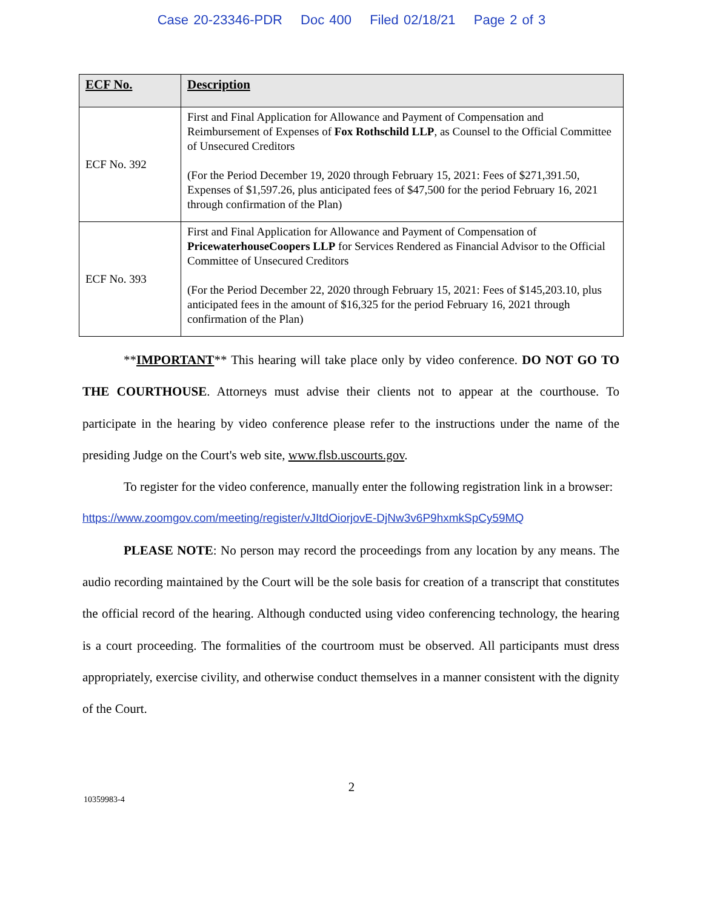Case 20-23346-PDR Doc 400 Filed 02/18/21 Page 2 of 3
| ECF No. | Description |
| --- | --- |
| ECF No. 392 | First and Final Application for Allowance and Payment of Compensation and Reimbursement of Expenses of Fox Rothschild LLP , as Counsel to the Official Committee of Unsecured Creditors (For the Period December 19, 2020 through February 15, 2021: Fees of $271,391.50, Expenses of $1,597.26, plus anticipated fees of $47,500 for the period February 16, 2021 through confirmation of the Plan) |
| ECF No. 393 | First and Final Application for Allowance and Payment of Compensation of PricewaterhouseCoopers LLP for Services Rendered as Financial Advisor to the Official Committee of Unsecured Creditors (For the Period December 22, 2020 through February 15, 2021: Fees of $145,203.10, plus anticipated fees in the amount of $16,325 for the period February 16, 2021 through confirmation of the Plan) |
**IMPORTANT** This hearing will take place only by video conference. DO NOT GO TO THE COURTHOUSE. Attorneys must advise their clients not to appear at the courthouse. To participate in the hearing by video conference please refer to the instructions under the name of the presiding Judge on the Court's web site, www.flsb.uscourts.gov.
To register for the video conference, manually enter the following registration link in a browser:
https://www.zoomgov.com/meeting/register/vJItdOiorjovE-DjNw3v6P9hxmkSpCy59MQ
PLEASE NOTE: No person may record the proceedings from any location by any means. The audio recording maintained by the Court will be the sole basis for creation of a transcript that constitutes the official record of the hearing. Although conducted using video conferencing technology, the hearing is a court proceeding. The formalities of the courtroom must be observed. All participants must dress appropriately, exercise civility, and otherwise conduct themselves in a manner consistent with the dignity of the Court.
2
10359983-4